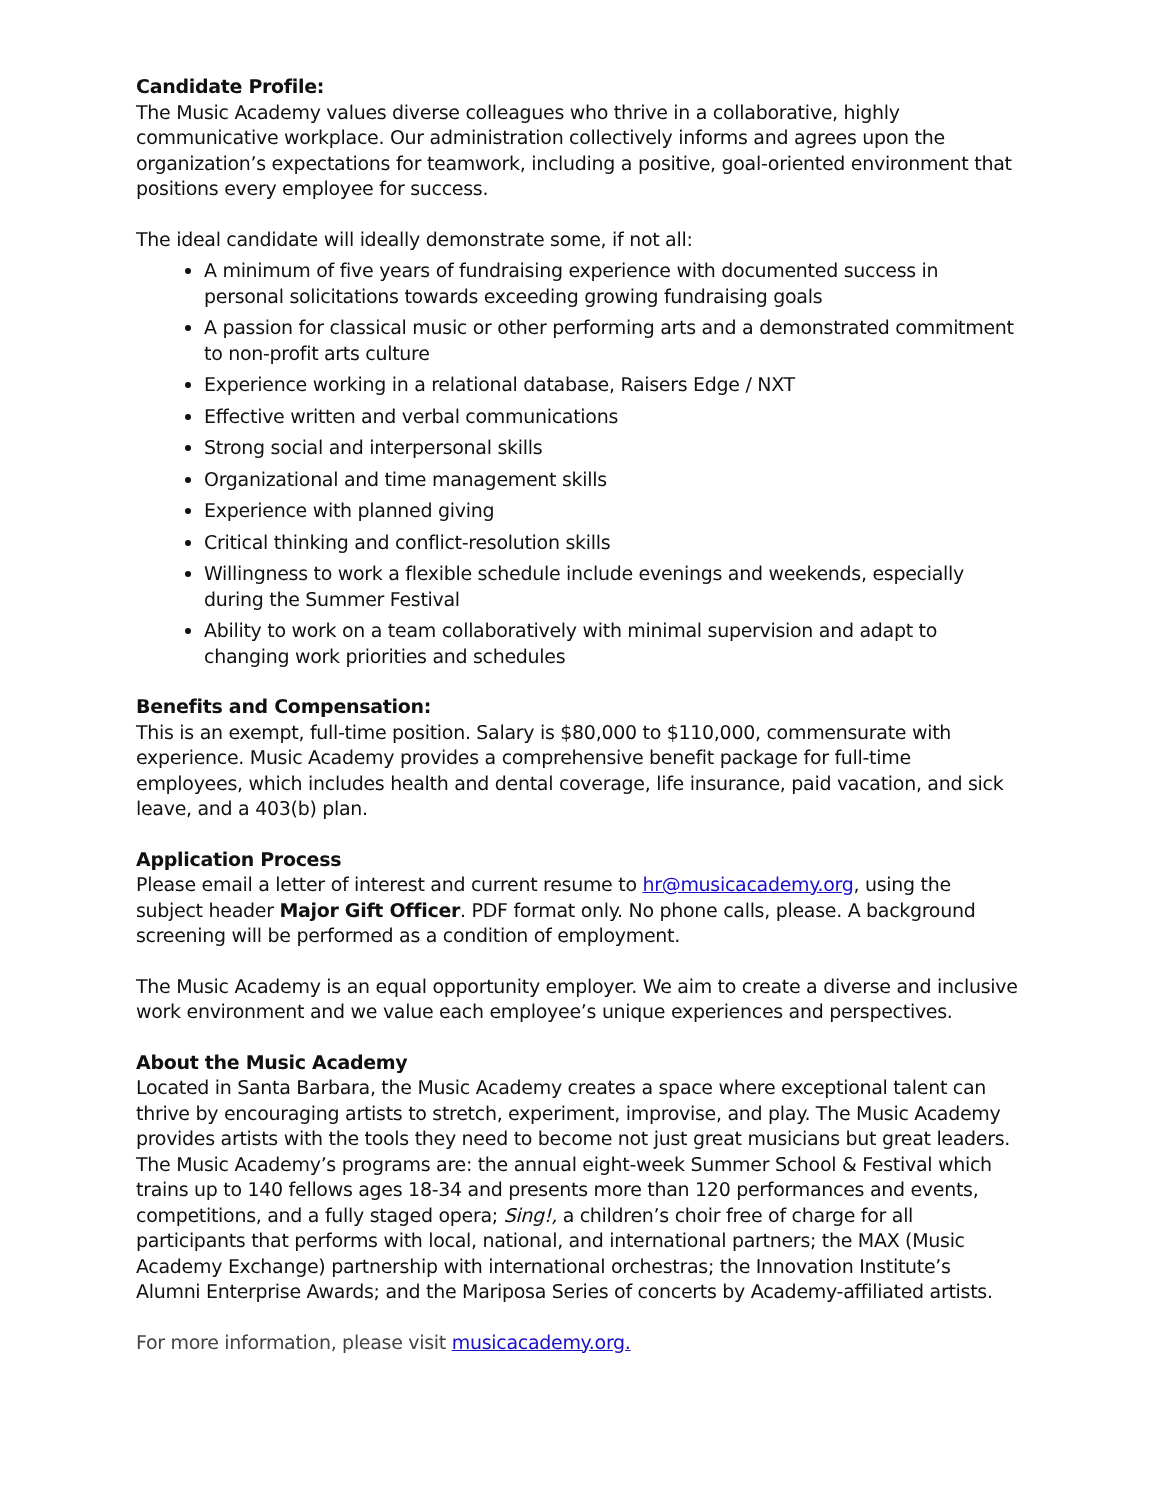Candidate Profile:
The Music Academy values diverse colleagues who thrive in a collaborative, highly communicative workplace. Our administration collectively informs and agrees upon the organization’s expectations for teamwork, including a positive, goal-oriented environment that positions every employee for success.
The ideal candidate will ideally demonstrate some, if not all:
A minimum of five years of fundraising experience with documented success in personal solicitations towards exceeding growing fundraising goals
A passion for classical music or other performing arts and a demonstrated commitment to non-profit arts culture
Experience working in a relational database, Raisers Edge / NXT
Effective written and verbal communications
Strong social and interpersonal skills
Organizational and time management skills
Experience with planned giving
Critical thinking and conflict-resolution skills
Willingness to work a flexible schedule include evenings and weekends, especially during the Summer Festival
Ability to work on a team collaboratively with minimal supervision and adapt to changing work priorities and schedules
Benefits and Compensation:
This is an exempt, full-time position. Salary is $80,000 to $110,000, commensurate with experience. Music Academy provides a comprehensive benefit package for full-time employees, which includes health and dental coverage, life insurance, paid vacation, and sick leave, and a 403(b) plan.
Application Process
Please email a letter of interest and current resume to hr@musicacademy.org, using the subject header Major Gift Officer. PDF format only. No phone calls, please. A background screening will be performed as a condition of employment.
The Music Academy is an equal opportunity employer. We aim to create a diverse and inclusive work environment and we value each employee’s unique experiences and perspectives.
About the Music Academy
Located in Santa Barbara, the Music Academy creates a space where exceptional talent can thrive by encouraging artists to stretch, experiment, improvise, and play. The Music Academy provides artists with the tools they need to become not just great musicians but great leaders. The Music Academy’s programs are: the annual eight-week Summer School & Festival which trains up to 140 fellows ages 18-34 and presents more than 120 performances and events, competitions, and a fully staged opera; Sing!, a children’s choir free of charge for all participants that performs with local, national, and international partners; the MAX (Music Academy Exchange) partnership with international orchestras; the Innovation Institute’s Alumni Enterprise Awards; and the Mariposa Series of concerts by Academy-affiliated artists.
For more information, please visit musicacademy.org.